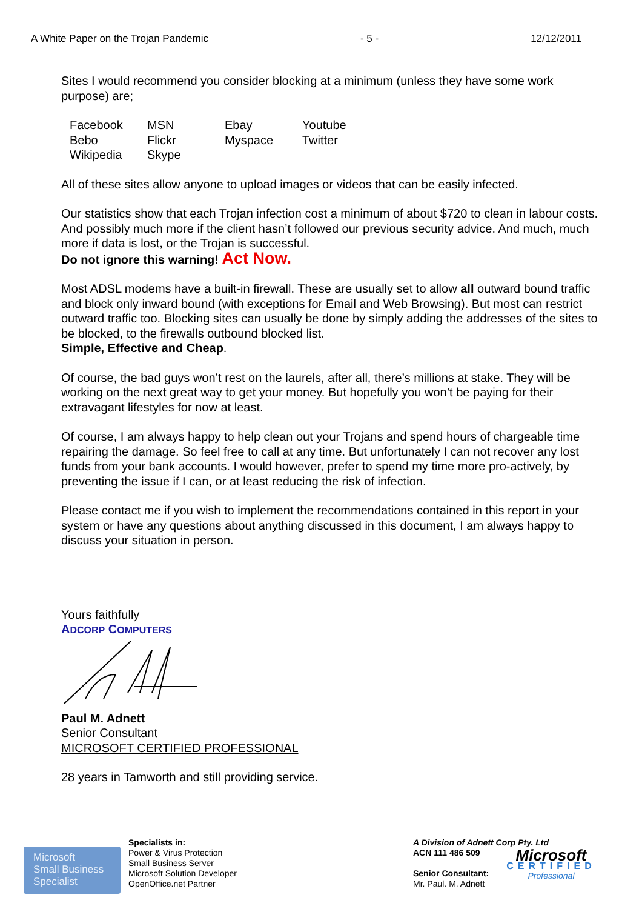A White Paper on the Trojan Pandemic - 5 - 12/12/2011
Sites I would recommend you consider blocking at a minimum (unless they have some work purpose) are;
| Facebook | MSN | Ebay | Youtube |
| Bebo | Flickr | Myspace | Twitter |
| Wikipedia | Skype | | |
All of these sites allow anyone to upload images or videos that can be easily infected.
Our statistics show that each Trojan infection cost a minimum of about $720 to clean in labour costs. And possibly much more if the client hasn’t followed our previous security advice. And much, much more if data is lost, or the Trojan is successful.
Do not ignore this warning! Act Now.
Most ADSL modems have a built-in firewall. These are usually set to allow all outward bound traffic and block only inward bound (with exceptions for Email and Web Browsing). But most can restrict outward traffic too. Blocking sites can usually be done by simply adding the addresses of the sites to be blocked, to the firewalls outbound blocked list.
Simple, Effective and Cheap.
Of course, the bad guys won’t rest on the laurels, after all, there’s millions at stake. They will be working on the next great way to get your money. But hopefully you won’t be paying for their extravagant lifestyles for now at least.
Of course, I am always happy to help clean out your Trojans and spend hours of chargeable time repairing the damage. So feel free to call at any time. But unfortunately I can not recover any lost funds from your bank accounts. I would however, prefer to spend my time more pro-actively, by preventing the issue if I can, or at least reducing the risk of infection.
Please contact me if you wish to implement the recommendations contained in this report in your system or have any questions about anything discussed in this document, I am always happy to discuss your situation in person.
Yours faithfully
ADCORP COMPUTERS
Paul M. Adnett
Senior Consultant
MICROSOFT CERTIFIED PROFESSIONAL
28 years in Tamworth and still providing service.
Microsoft
Small Business
Specialist
Specialists in:
Power & Virus Protection
Small Business Server
Microsoft Solution Developer
OpenOffice.net Partner
A Division of Adnett Corp Pty. Ltd
ACN 111 486 509
Senior Consultant:
Mr. Paul. M. Adnett
Microsoft
CERTIFIED
Professional